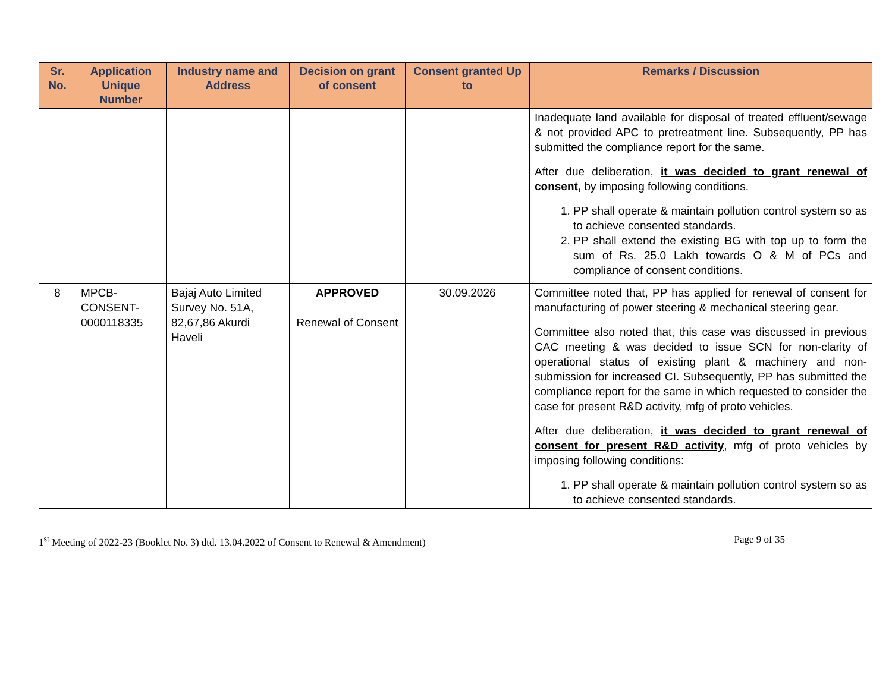| Sr. No. | Application Unique Number | Industry name and Address | Decision on grant of consent | Consent granted Up to | Remarks / Discussion |
| --- | --- | --- | --- | --- | --- |
| | | | | | Inadequate land available for disposal of treated effluent/sewage & not provided APC to pretreatment line. Subsequently, PP has submitted the compliance report for the same. After due deliberation, it was decided to grant renewal of consent, by imposing following conditions. 1. PP shall operate & maintain pollution control system so as to achieve consented standards. 2. PP shall extend the existing BG with top up to form the sum of Rs. 25.0 Lakh towards O & M of PCs and compliance of consent conditions. |
| 8 | MPCB- CONSENT- 0000118335 | Bajaj Auto Limited Survey No. 51A, 82,67,86 Akurdi Haveli | APPROVED Renewal of Consent | 30.09.2026 | Committee noted that, PP has applied for renewal of consent for manufacturing of power steering & mechanical steering gear. Committee also noted that, this case was discussed in previous CAC meeting & was decided to issue SCN for non-clarity of operational status of existing plant & machinery and non-submission for increased CI. Subsequently, PP has submitted the compliance report for the same in which requested to consider the case for present R&D activity, mfg of proto vehicles. After due deliberation, it was decided to grant renewal of consent for present R&D activity , mfg of proto vehicles by imposing following conditions: 1. PP shall operate & maintain pollution control system so as to achieve consented standards. |
1<sup>st</sup> Meeting of 2022-23 (Booklet No. 3) dtd. 13.04.2022 of Consent to Renewal & Amendment) Page 9 of 35